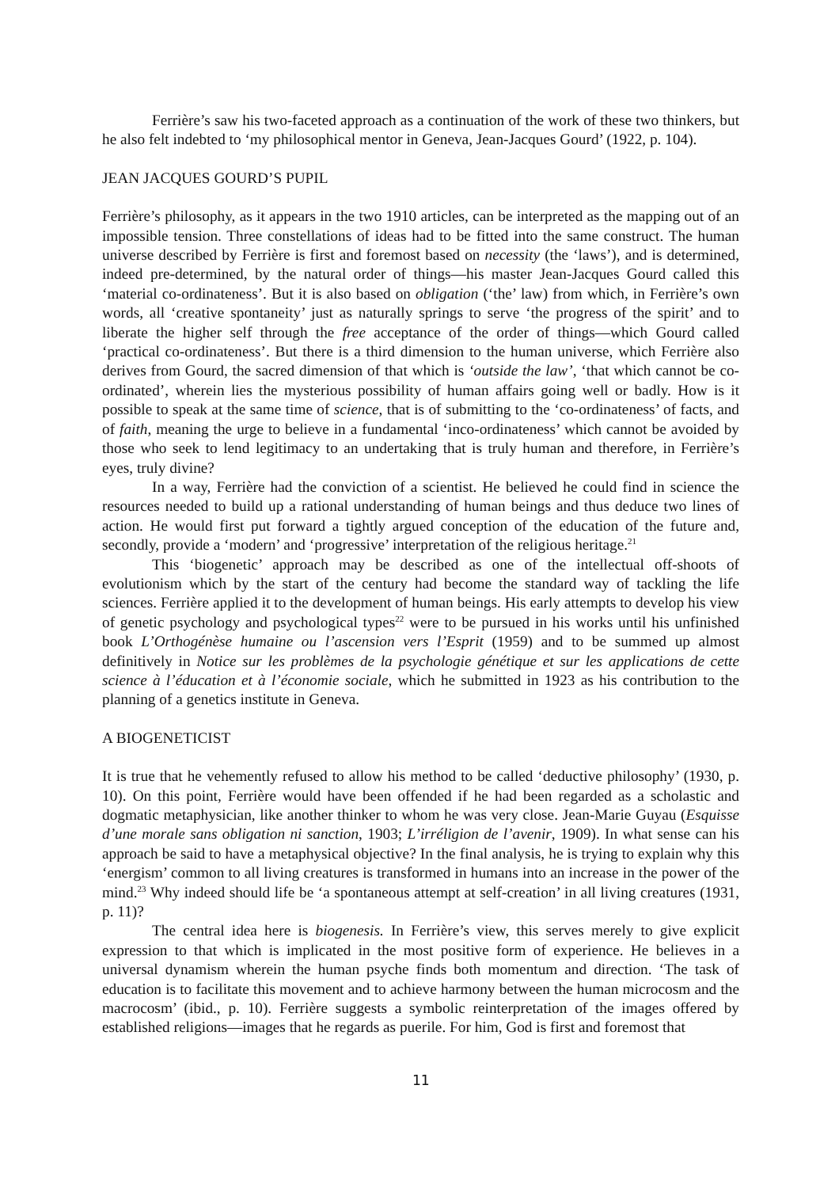Ferrière’s saw his two-faceted approach as a continuation of the work of these two thinkers, but he also felt indebted to ‘my philosophical mentor in Geneva, Jean-Jacques Gourd’ (1922, p. 104).
JEAN JACQUES GOURD’S PUPIL
Ferrière’s philosophy, as it appears in the two 1910 articles, can be interpreted as the mapping out of an impossible tension. Three constellations of ideas had to be fitted into the same construct. The human universe described by Ferrière is first and foremost based on necessity (the ‘laws’), and is determined, indeed pre-determined, by the natural order of things—his master Jean-Jacques Gourd called this ‘material co-ordinateness’. But it is also based on obligation (‘the’ law) from which, in Ferrière’s own words, all ‘creative spontaneity’ just as naturally springs to serve ‘the progress of the spirit’ and to liberate the higher self through the free acceptance of the order of things—which Gourd called ‘practical co-ordinateness’. But there is a third dimension to the human universe, which Ferrière also derives from Gourd, the sacred dimension of that which is ‘outside the law’, ‘that which cannot be co-ordinated’, wherein lies the mysterious possibility of human affairs going well or badly. How is it possible to speak at the same time of science, that is of submitting to the ‘co-ordinateness’ of facts, and of faith, meaning the urge to believe in a fundamental ‘inco-ordinateness’ which cannot be avoided by those who seek to lend legitimacy to an undertaking that is truly human and therefore, in Ferrière’s eyes, truly divine?
In a way, Ferrière had the conviction of a scientist. He believed he could find in science the resources needed to build up a rational understanding of human beings and thus deduce two lines of action. He would first put forward a tightly argued conception of the education of the future and, secondly, provide a ‘modern’ and ‘progressive’ interpretation of the religious heritage.<sup>21</sup>
This ‘biogenetic’ approach may be described as one of the intellectual off-shoots of evolutionism which by the start of the century had become the standard way of tackling the life sciences. Ferrière applied it to the development of human beings. His early attempts to develop his view of genetic psychology and psychological types<sup>22</sup> were to be pursued in his works until his unfinished book L’Orthogénèse humaine ou l’ascension vers l’Esprit (1959) and to be summed up almost definitively in Notice sur les problèmes de la psychologie génétique et sur les applications de cette science à l’éducation et à l’économie sociale, which he submitted in 1923 as his contribution to the planning of a genetics institute in Geneva.
A BIOGENETICIST
It is true that he vehemently refused to allow his method to be called ‘deductive philosophy’ (1930, p. 10). On this point, Ferrière would have been offended if he had been regarded as a scholastic and dogmatic metaphysician, like another thinker to whom he was very close. Jean-Marie Guyau (Esquisse d’une morale sans obligation ni sanction, 1903; L’irréligion de l’avenir, 1909). In what sense can his approach be said to have a metaphysical objective? In the final analysis, he is trying to explain why this ‘energism’ common to all living creatures is transformed in humans into an increase in the power of the mind.<sup>23</sup> Why indeed should life be ‘a spontaneous attempt at self-creation’ in all living creatures (1931, p. 11)?
The central idea here is biogenesis. In Ferrière’s view, this serves merely to give explicit expression to that which is implicated in the most positive form of experience. He believes in a universal dynamism wherein the human psyche finds both momentum and direction. ‘The task of education is to facilitate this movement and to achieve harmony between the human microcosm and the macrocosm’ (ibid., p. 10). Ferrière suggests a symbolic reinterpretation of the images offered by established religions—images that he regards as puerile. For him, God is first and foremost that
11